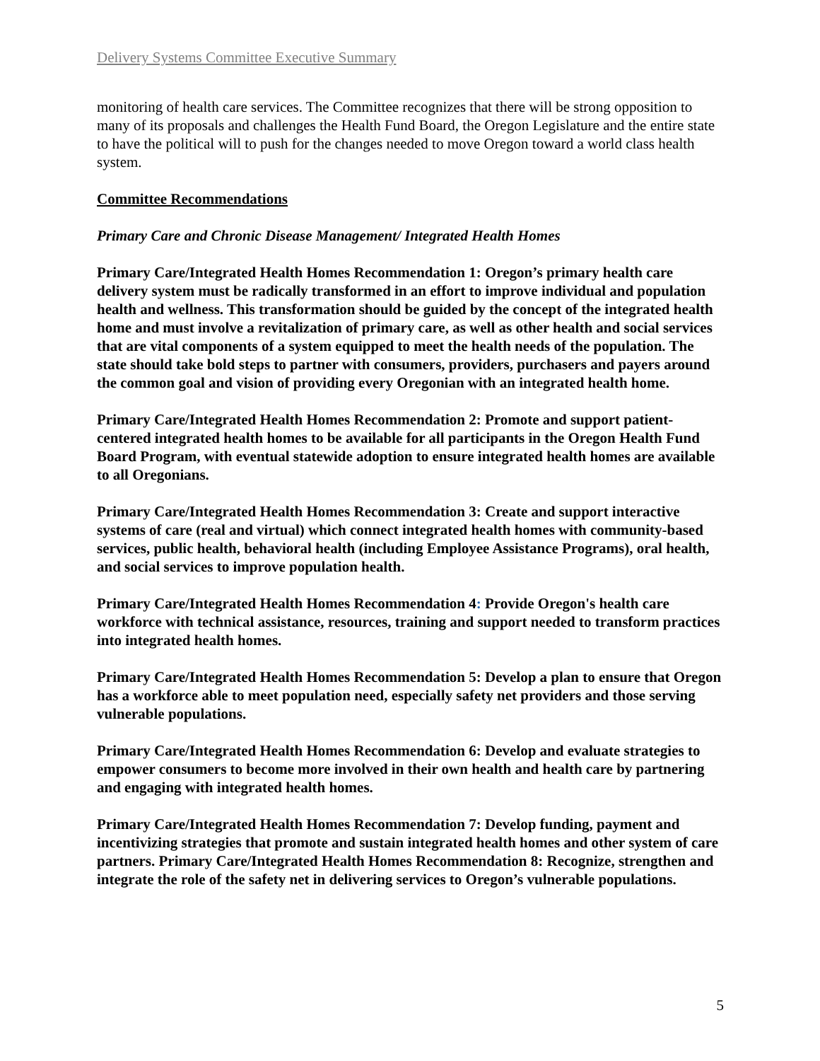Delivery Systems Committee Executive Summary
monitoring of health care services. The Committee recognizes that there will be strong opposition to many of its proposals and challenges the Health Fund Board, the Oregon Legislature and the entire state to have the political will to push for the changes needed to move Oregon toward a world class health system.
Committee Recommendations
Primary Care and Chronic Disease Management/ Integrated Health Homes
Primary Care/Integrated Health Homes Recommendation 1: Oregon’s primary health care delivery system must be radically transformed in an effort to improve individual and population health and wellness. This transformation should be guided by the concept of the integrated health home and must involve a revitalization of primary care, as well as other health and social services that are vital components of a system equipped to meet the health needs of the population. The state should take bold steps to partner with consumers, providers, purchasers and payers around the common goal and vision of providing every Oregonian with an integrated health home.
Primary Care/Integrated Health Homes Recommendation 2: Promote and support patient-centered integrated health homes to be available for all participants in the Oregon Health Fund Board Program, with eventual statewide adoption to ensure integrated health homes are available to all Oregonians.
Primary Care/Integrated Health Homes Recommendation 3: Create and support interactive systems of care (real and virtual) which connect integrated health homes with community-based services, public health, behavioral health (including Employee Assistance Programs), oral health, and social services to improve population health.
Primary Care/Integrated Health Homes Recommendation 4: Provide Oregon's health care workforce with technical assistance, resources, training and support needed to transform practices into integrated health homes.
Primary Care/Integrated Health Homes Recommendation 5: Develop a plan to ensure that Oregon has a workforce able to meet population need, especially safety net providers and those serving vulnerable populations.
Primary Care/Integrated Health Homes Recommendation 6: Develop and evaluate strategies to empower consumers to become more involved in their own health and health care by partnering and engaging with integrated health homes.
Primary Care/Integrated Health Homes Recommendation 7: Develop funding, payment and incentivizing strategies that promote and sustain integrated health homes and other system of care partners. Primary Care/Integrated Health Homes Recommendation 8: Recognize, strengthen and integrate the role of the safety net in delivering services to Oregon’s vulnerable populations.
5